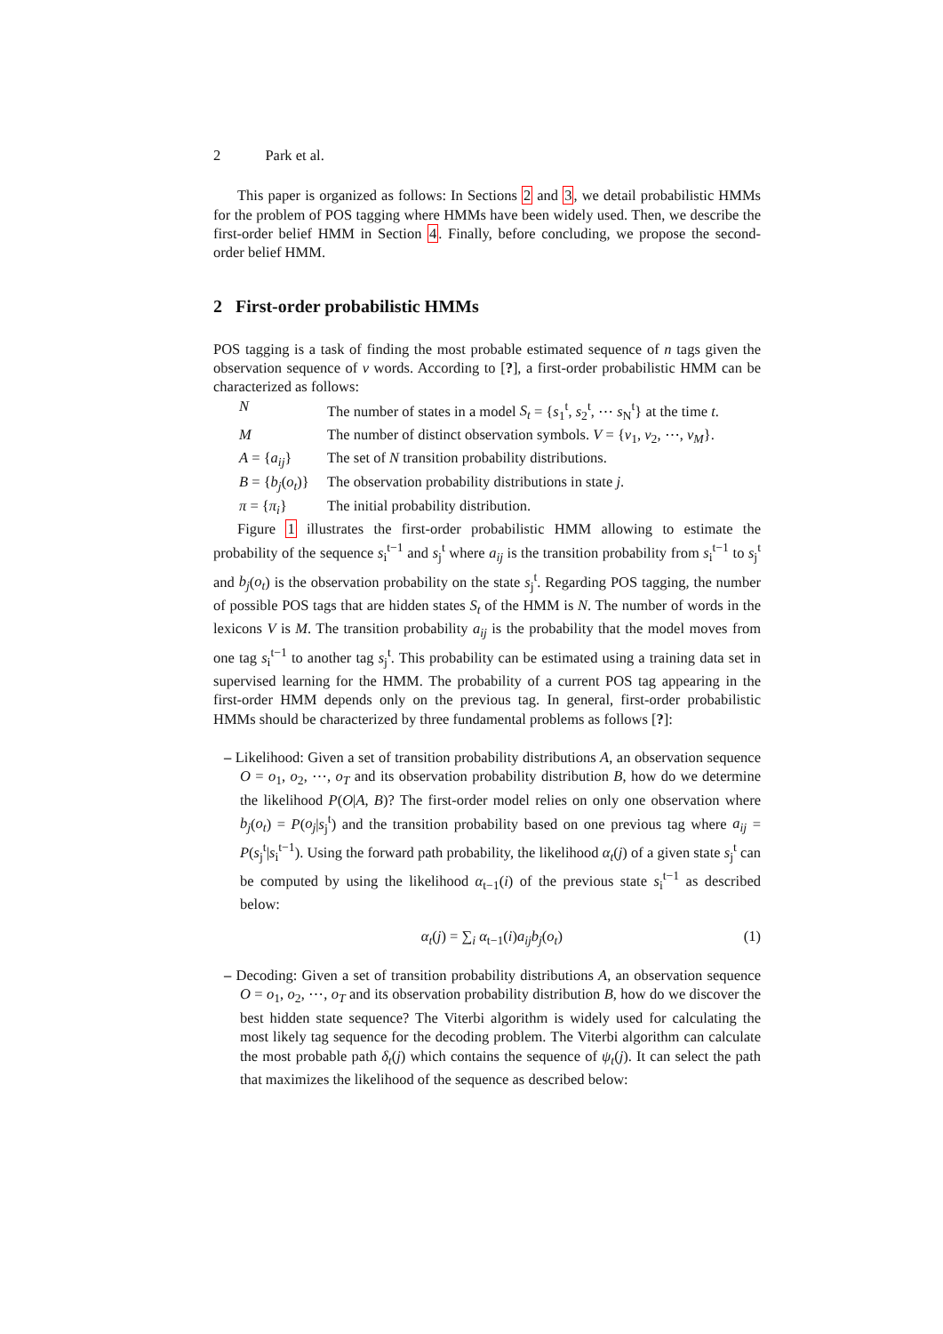2 Park et al.
This paper is organized as follows: In Sections 2 and 3, we detail probabilistic HMMs for the problem of POS tagging where HMMs have been widely used. Then, we describe the first-order belief HMM in Section 4. Finally, before concluding, we propose the second-order belief HMM.
2 First-order probabilistic HMMs
POS tagging is a task of finding the most probable estimated sequence of n tags given the observation sequence of v words. According to [?], a first-order probabilistic HMM can be characterized as follows:
| N | The number of states in a model S<sub>t</sub> = { s<sub>1</sub><sup>t</sup>, s<sub>2</sub><sup>t</sup>, ⋯ s<sub>N</sub><sup>t</sup>} at the time t . |
| M | The number of distinct observation symbols. V = { v<sub>1</sub>, v<sub>2</sub>, ⋯, v<sub>M</sub> }. |
| A = { a<sub>ij</sub> } | The set of N transition probability distributions. |
| B = { b<sub>j</sub> ( o<sub>t</sub> )} | The observation probability distributions in state j . |
| π = { π<sub>i</sub> } | The initial probability distribution. |
Figure 1 illustrates the first-order probabilistic HMM allowing to estimate the probability of the sequence s<sub>i</sub><sup>t−1</sup> and s<sub>j</sub><sup>t</sup> where a<sub>ij</sub> is the transition probability from s<sub>i</sub><sup>t−1</sup> to s<sub>j</sub><sup>t</sup> and b<sub>j</sub>(o<sub>t</sub>) is the observation probability on the state s<sub>j</sub><sup>t</sup>. Regarding POS tagging, the number of possible POS tags that are hidden states S<sub>t</sub> of the HMM is N. The number of words in the lexicons V is M. The transition probability a<sub>ij</sub> is the probability that the model moves from one tag s<sub>i</sub><sup>t−1</sup> to another tag s<sub>j</sub><sup>t</sup>. This probability can be estimated using a training data set in supervised learning for the HMM. The probability of a current POS tag appearing in the first-order HMM depends only on the previous tag. In general, first-order probabilistic HMMs should be characterized by three fundamental problems as follows [?]:
– Likelihood: Given a set of transition probability distributions A, an observation sequence O = o<sub>1</sub>, o<sub>2</sub>, ⋯, o<sub>T</sub> and its observation probability distribution B, how do we determine the likelihood P(O|A, B)? The first-order model relies on only one observation where b<sub>j</sub>(o<sub>t</sub>) = P(o<sub>j</sub>|s<sub>j</sub><sup>t</sup>) and the transition probability based on one previous tag where a<sub>ij</sub> = P(s<sub>j</sub><sup>t</sup>|s<sub>i</sub><sup>t−1</sup>). Using the forward path probability, the likelihood α<sub>t</sub>(j) of a given state s<sub>j</sub><sup>t</sup> can be computed by using the likelihood α<sub>t−1</sub>(i) of the previous state s<sub>i</sub><sup>t−1</sup> as described below:
α<sub>t</sub>(j) = ∑<sub>i</sub> α<sub>t−1</sub>(i)a<sub>ij</sub>b<sub>j</sub>(o<sub>t</sub>) (1)
– Decoding: Given a set of transition probability distributions A, an observation sequence O = o<sub>1</sub>, o<sub>2</sub>, ⋯, o<sub>T</sub> and its observation probability distribution B, how do we discover the best hidden state sequence? The Viterbi algorithm is widely used for calculating the most likely tag sequence for the decoding problem. The Viterbi algorithm can calculate the most probable path δ<sub>t</sub>(j) which contains the sequence of ψ<sub>t</sub>(j). It can select the path that maximizes the likelihood of the sequence as described below: